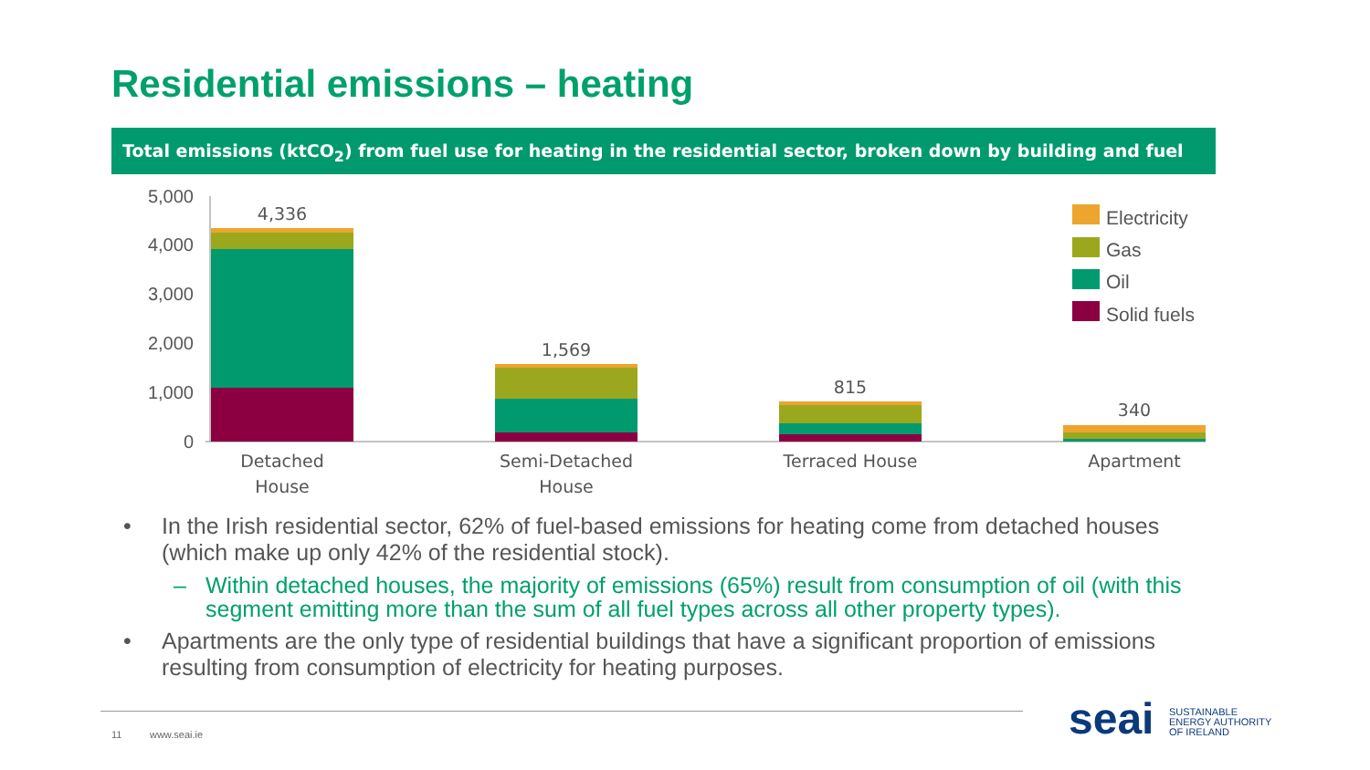Residential emissions – heating
Total emissions (ktCO<sub>2</sub>) from fuel use for heating in the residential sector, broken down by building and fuel types
5,000
4,000
3,000
2,000
1,000
0
4,336
1,569
815
340
Detached
House
Semi-Detached
House
Terraced House
Apartment
Electricity
Gas
Oil
Solid fuels
• In the Irish residential sector, 62% of fuel-based emissions for heating come from detached houses (which make up only 42% of the residential stock).
– Within detached houses, the majority of emissions (65%) result from consumption of oil (with this segment emitting more than the sum of all fuel types across all other property types).
• Apartments are the only type of residential buildings that have a significant proportion of emissions resulting from consumption of electricity for heating purposes.
11 www.seai.ie seai
SUSTAINABLE
ENERGY AUTHORITY
OF IRELAND